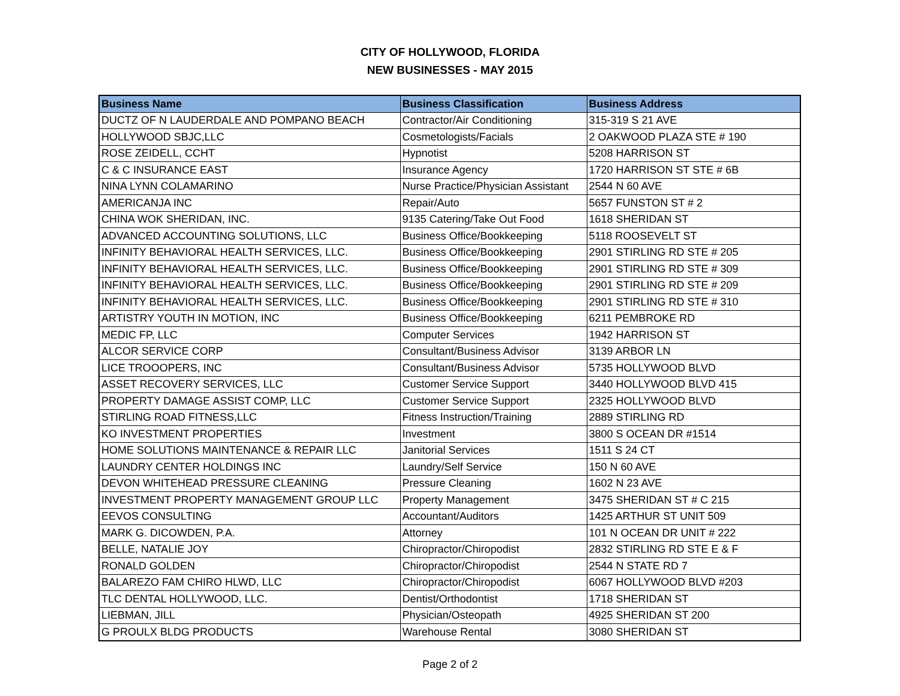CITY OF HOLLYWOOD, FLORIDA
NEW BUSINESSES - MAY 2015
| Business Name | Business Classification | Business Address |
| --- | --- | --- |
| DUCTZ OF N LAUDERDALE AND POMPANO BEACH | Contractor/Air Conditioning | 315-319 S 21 AVE |
| HOLLYWOOD SBJC,LLC | Cosmetologists/Facials | 2 OAKWOOD PLAZA STE # 190 |
| ROSE ZEIDELL, CCHT | Hypnotist | 5208 HARRISON ST |
| C & C INSURANCE EAST | Insurance Agency | 1720 HARRISON ST STE # 6B |
| NINA LYNN COLAMARINO | Nurse Practice/Physician Assistant | 2544 N 60 AVE |
| AMERICANJA INC | Repair/Auto | 5657 FUNSTON ST # 2 |
| CHINA WOK SHERIDAN, INC. | 9135 Catering/Take Out Food | 1618 SHERIDAN ST |
| ADVANCED ACCOUNTING SOLUTIONS, LLC | Business Office/Bookkeeping | 5118 ROOSEVELT ST |
| INFINITY BEHAVIORAL HEALTH SERVICES, LLC. | Business Office/Bookkeeping | 2901 STIRLING RD STE # 205 |
| INFINITY BEHAVIORAL HEALTH SERVICES, LLC. | Business Office/Bookkeeping | 2901 STIRLING RD STE # 309 |
| INFINITY BEHAVIORAL HEALTH SERVICES, LLC. | Business Office/Bookkeeping | 2901 STIRLING RD STE # 209 |
| INFINITY BEHAVIORAL HEALTH SERVICES, LLC. | Business Office/Bookkeeping | 2901 STIRLING RD STE # 310 |
| ARTISTRY YOUTH IN MOTION, INC | Business Office/Bookkeeping | 6211 PEMBROKE RD |
| MEDIC FP, LLC | Computer Services | 1942 HARRISON ST |
| ALCOR SERVICE CORP | Consultant/Business Advisor | 3139 ARBOR LN |
| LICE TROOOPERS, INC | Consultant/Business Advisor | 5735 HOLLYWOOD BLVD |
| ASSET RECOVERY SERVICES, LLC | Customer Service Support | 3440 HOLLYWOOD BLVD 415 |
| PROPERTY DAMAGE ASSIST COMP, LLC | Customer Service Support | 2325 HOLLYWOOD BLVD |
| STIRLING ROAD FITNESS,LLC | Fitness Instruction/Training | 2889 STIRLING RD |
| KO INVESTMENT PROPERTIES | Investment | 3800 S OCEAN DR #1514 |
| HOME SOLUTIONS MAINTENANCE & REPAIR LLC | Janitorial Services | 1511 S 24 CT |
| LAUNDRY CENTER HOLDINGS INC | Laundry/Self Service | 150 N 60 AVE |
| DEVON WHITEHEAD PRESSURE CLEANING | Pressure Cleaning | 1602 N 23 AVE |
| INVESTMENT PROPERTY MANAGEMENT GROUP LLC | Property Management | 3475 SHERIDAN ST # C 215 |
| EEVOS CONSULTING | Accountant/Auditors | 1425 ARTHUR ST UNIT 509 |
| MARK G. DICOWDEN, P.A. | Attorney | 101 N OCEAN DR UNIT # 222 |
| BELLE, NATALIE JOY | Chiropractor/Chiropodist | 2832 STIRLING RD STE E & F |
| RONALD GOLDEN | Chiropractor/Chiropodist | 2544 N STATE RD 7 |
| BALAREZO FAM CHIRO HLWD, LLC | Chiropractor/Chiropodist | 6067 HOLLYWOOD BLVD #203 |
| TLC DENTAL HOLLYWOOD, LLC. | Dentist/Orthodontist | 1718 SHERIDAN ST |
| LIEBMAN, JILL | Physician/Osteopath | 4925 SHERIDAN ST 200 |
| G PROULX BLDG PRODUCTS | Warehouse Rental | 3080 SHERIDAN ST |
Page 2 of 2